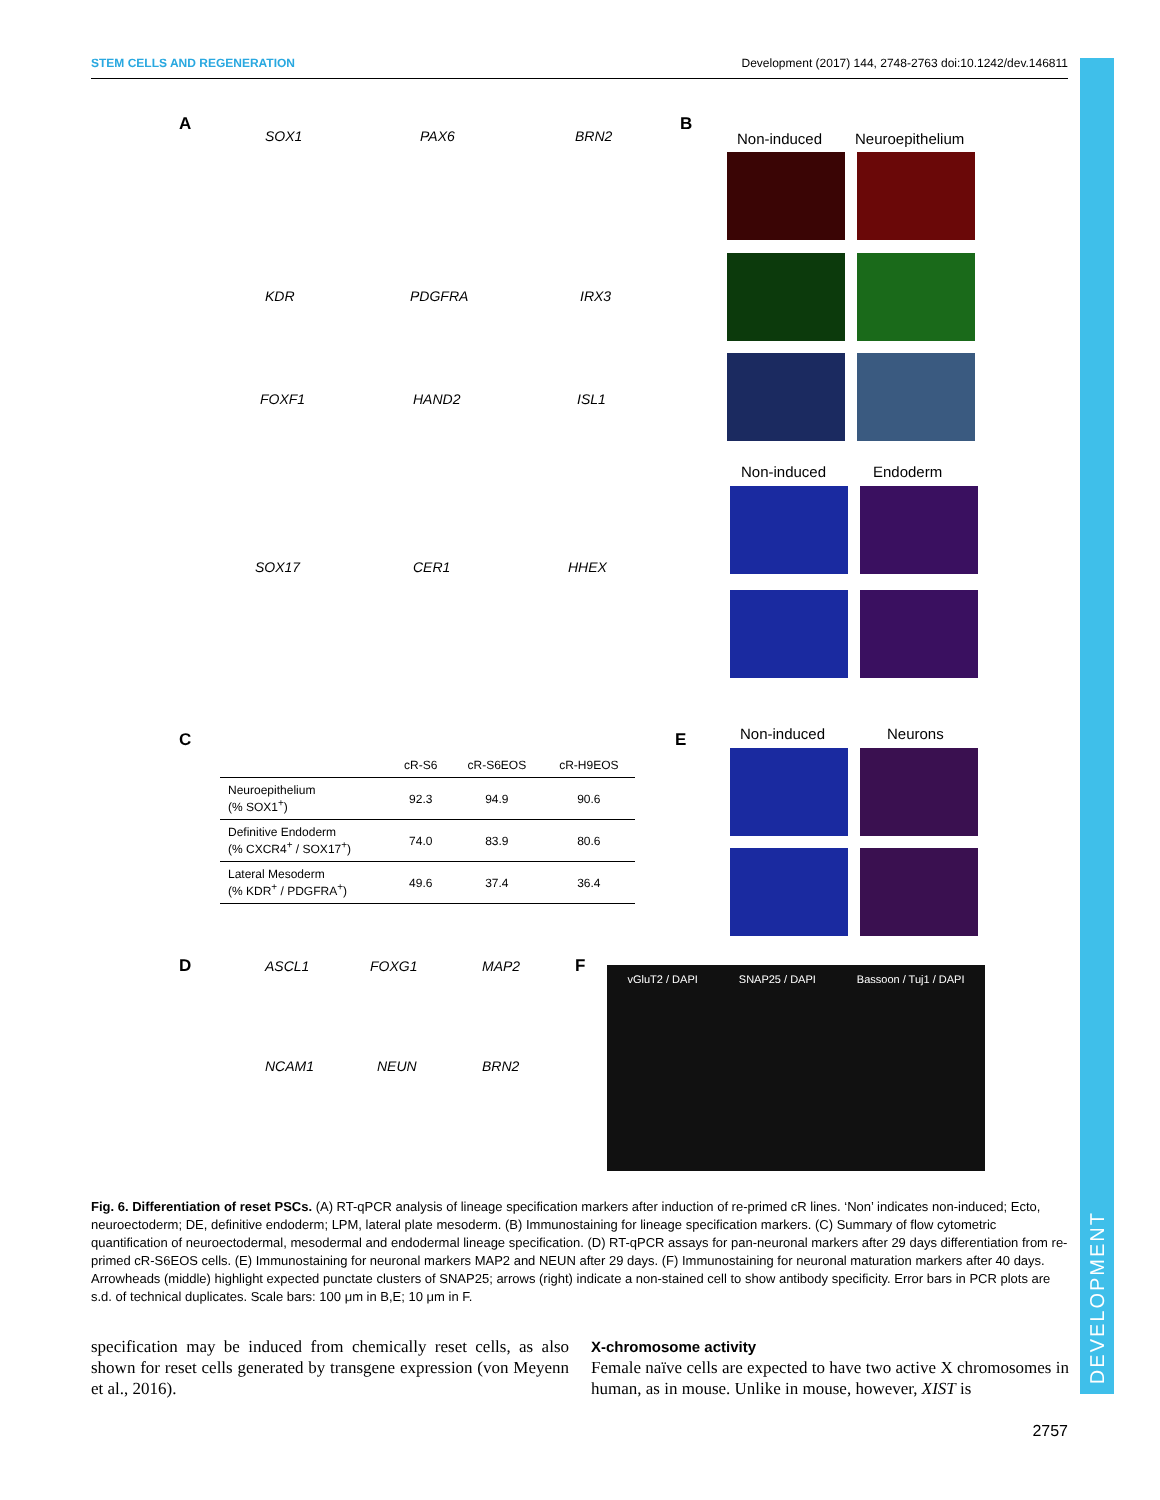STEM CELLS AND REGENERATION Development (2017) 144, 2748-2763 doi:10.1242/dev.146811
DEVELOPMENT
A
SOX1 PAX6 BRN2
KDR PDGFRA IRX3
FOXF1 HAND2 ISL1
SOX17 CER1 HHEX
B
Non-induced Neuroepithelium
Non-induced Endoderm
C
| | cR-S6 | cR-S6EOS | cR-H9EOS |
| --- | --- | --- | --- |
| Neuroepithelium (% SOX1<sup>+</sup>) | 92.3 | 94.9 | 90.6 |
| Definitive Endoderm (% CXCR4<sup>+</sup> / SOX17<sup>+</sup>) | 74.0 | 83.9 | 80.6 |
| Lateral Mesoderm (% KDR<sup>+</sup> / PDGFRA<sup>+</sup>) | 49.6 | 37.4 | 36.4 |
E Non-induced Neurons
D ASCL1 FOXG1 MAP2
NCAM1 NEUN BRN2
F vGluT2 / DAPI SNAP25 / DAPI Bassoon / Tuj1 / DAPI
Fig. 6. Differentiation of reset PSCs. (A) RT-qPCR analysis of lineage specification markers after induction of re-primed cR lines. ‘Non’ indicates non-induced; Ecto, neuroectoderm; DE, definitive endoderm; LPM, lateral plate mesoderm. (B) Immunostaining for lineage specification markers. (C) Summary of flow cytometric quantification of neuroectodermal, mesodermal and endodermal lineage specification. (D) RT-qPCR assays for pan-neuronal markers after 29 days differentiation from re-primed cR-S6EOS cells. (E) Immunostaining for neuronal markers MAP2 and NEUN after 29 days. (F) Immunostaining for neuronal maturation markers after 40 days. Arrowheads (middle) highlight expected punctate clusters of SNAP25; arrows (right) indicate a non-stained cell to show antibody specificity. Error bars in PCR plots are s.d. of technical duplicates. Scale bars: 100 μm in B,E; 10 μm in F.
specification may be induced from chemically reset cells, as also shown for reset cells generated by transgene expression (von Meyenn et al., 2016).
X-chromosome activity
Female naïve cells are expected to have two active X chromosomes in human, as in mouse. Unlike in mouse, however, XIST is
2757